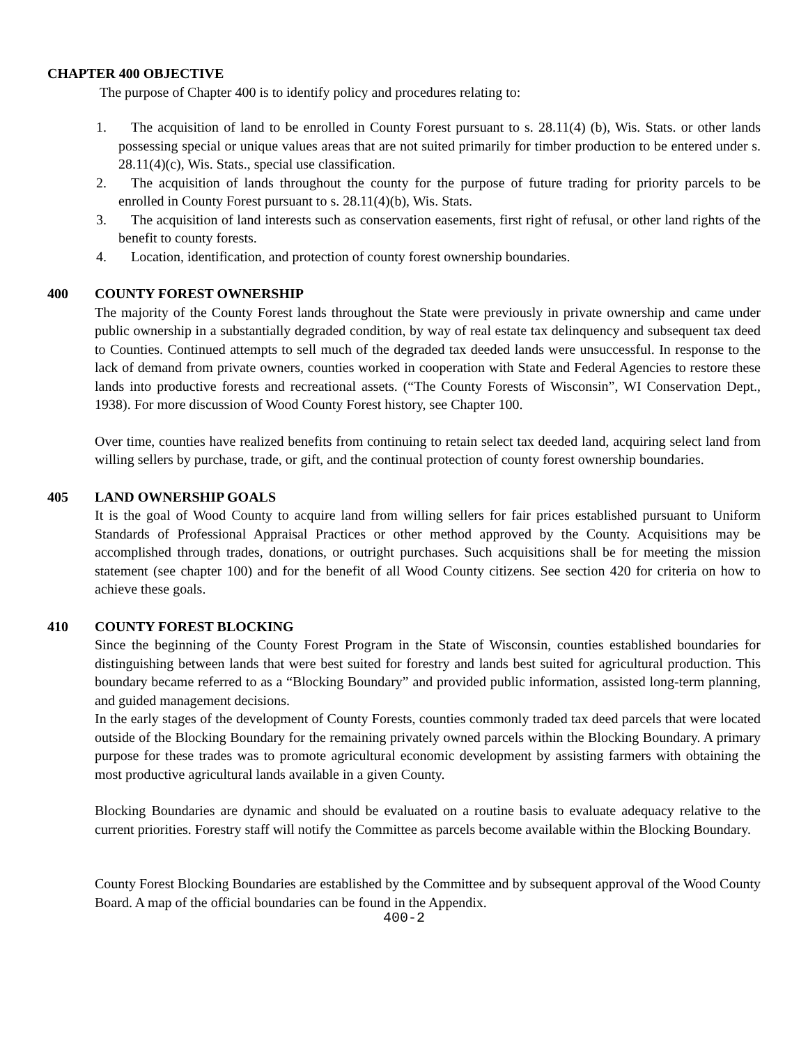CHAPTER 400 OBJECTIVE
The purpose of Chapter 400 is to identify policy and procedures relating to:
1. The acquisition of land to be enrolled in County Forest pursuant to s. 28.11(4) (b), Wis. Stats. or other lands possessing special or unique values areas that are not suited primarily for timber production to be entered under s. 28.11(4)(c), Wis. Stats., special use classification.
2. The acquisition of lands throughout the county for the purpose of future trading for priority parcels to be enrolled in County Forest pursuant to s. 28.11(4)(b), Wis. Stats.
3. The acquisition of land interests such as conservation easements, first right of refusal, or other land rights of the benefit to county forests.
4. Location, identification, and protection of county forest ownership boundaries.
400 COUNTY FOREST OWNERSHIP
The majority of the County Forest lands throughout the State were previously in private ownership and came under public ownership in a substantially degraded condition, by way of real estate tax delinquency and subsequent tax deed to Counties. Continued attempts to sell much of the degraded tax deeded lands were unsuccessful. In response to the lack of demand from private owners, counties worked in cooperation with State and Federal Agencies to restore these lands into productive forests and recreational assets. (“The County Forests of Wisconsin”, WI Conservation Dept., 1938). For more discussion of Wood County Forest history, see Chapter 100.
Over time, counties have realized benefits from continuing to retain select tax deeded land, acquiring select land from willing sellers by purchase, trade, or gift, and the continual protection of county forest ownership boundaries.
405 LAND OWNERSHIP GOALS
It is the goal of Wood County to acquire land from willing sellers for fair prices established pursuant to Uniform Standards of Professional Appraisal Practices or other method approved by the County. Acquisitions may be accomplished through trades, donations, or outright purchases. Such acquisitions shall be for meeting the mission statement (see chapter 100) and for the benefit of all Wood County citizens. See section 420 for criteria on how to achieve these goals.
410 COUNTY FOREST BLOCKING
Since the beginning of the County Forest Program in the State of Wisconsin, counties established boundaries for distinguishing between lands that were best suited for forestry and lands best suited for agricultural production. This boundary became referred to as a “Blocking Boundary” and provided public information, assisted long-term planning, and guided management decisions.
In the early stages of the development of County Forests, counties commonly traded tax deed parcels that were located outside of the Blocking Boundary for the remaining privately owned parcels within the Blocking Boundary. A primary purpose for these trades was to promote agricultural economic development by assisting farmers with obtaining the most productive agricultural lands available in a given County.
Blocking Boundaries are dynamic and should be evaluated on a routine basis to evaluate adequacy relative to the current priorities. Forestry staff will notify the Committee as parcels become available within the Blocking Boundary.
County Forest Blocking Boundaries are established by the Committee and by subsequent approval of the Wood County Board. A map of the official boundaries can be found in the Appendix.
400-2